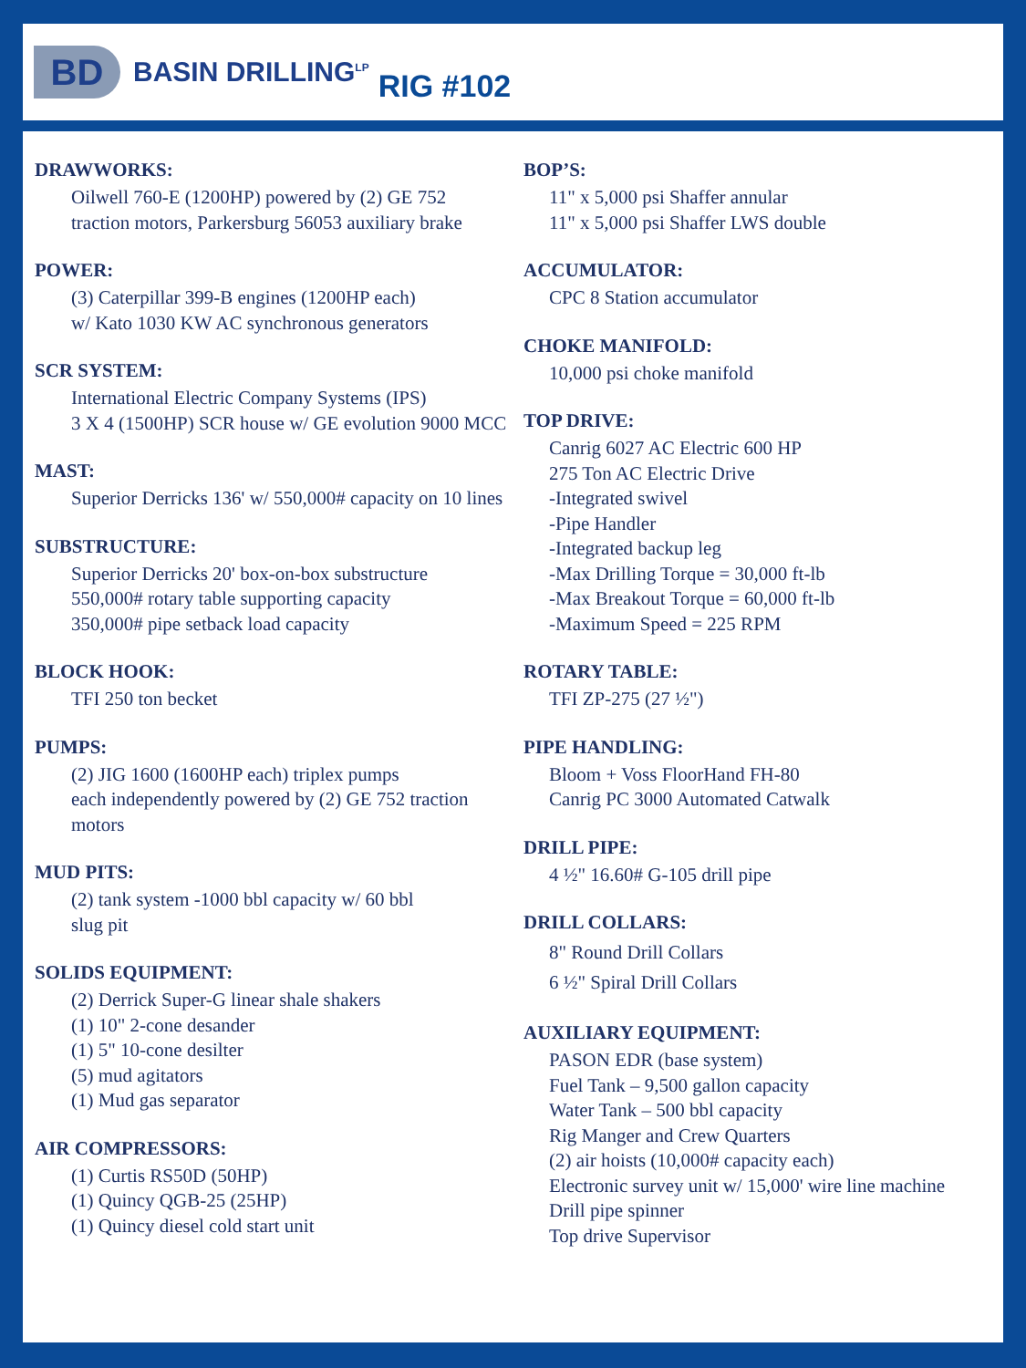BD
BASIN DRILLING<sup>LP</sup>
RIG #102
DRAWWORKS:
Oilwell 760-E (1200HP) powered by (2) GE 752
traction motors, Parkersburg 56053 auxiliary brake
POWER:
(3) Caterpillar 399-B engines (1200HP each)
w/ Kato 1030 KW AC synchronous generators
SCR SYSTEM:
International Electric Company Systems (IPS)
3 X 4 (1500HP) SCR house w/ GE evolution 9000 MCC
MAST:
Superior Derricks 136' w/ 550,000# capacity on 10 lines
SUBSTRUCTURE:
Superior Derricks 20' box-on-box substructure
550,000# rotary table supporting capacity
350,000# pipe setback load capacity
BLOCK HOOK:
TFI 250 ton becket
PUMPS:
(2) JIG 1600 (1600HP each) triplex pumps
each independently powered by (2) GE 752 traction motors
MUD PITS:
(2) tank system -1000 bbl capacity w/ 60 bbl
slug pit
SOLIDS EQUIPMENT:
(2) Derrick Super-G linear shale shakers
(1) 10" 2-cone desander
(1) 5" 10-cone desilter
(5) mud agitators
(1) Mud gas separator
AIR COMPRESSORS:
(1) Curtis RS50D (50HP)
(1) Quincy QGB-25 (25HP)
(1) Quincy diesel cold start unit
BOP’S:
11" x 5,000 psi Shaffer annular
11" x 5,000 psi Shaffer LWS double
ACCUMULATOR:
CPC 8 Station accumulator
CHOKE MANIFOLD:
10,000 psi choke manifold
TOP DRIVE:
Canrig 6027 AC Electric 600 HP
275 Ton AC Electric Drive
-Integrated swivel
-Pipe Handler
-Integrated backup leg
-Max Drilling Torque = 30,000 ft-lb
-Max Breakout Torque = 60,000 ft-lb
-Maximum Speed = 225 RPM
ROTARY TABLE:
TFI ZP-275 (27 ½")
PIPE HANDLING:
Bloom + Voss FloorHand FH-80
Canrig PC 3000 Automated Catwalk
DRILL PIPE:
4 ½" 16.60# G-105 drill pipe
DRILL COLLARS:
8" Round Drill Collars
6 ½" Spiral Drill Collars
AUXILIARY EQUIPMENT:
PASON EDR (base system)
Fuel Tank – 9,500 gallon capacity
Water Tank – 500 bbl capacity
Rig Manger and Crew Quarters
(2) air hoists (10,000# capacity each)
Electronic survey unit w/ 15,000' wire line machine
Drill pipe spinner
Top drive Supervisor